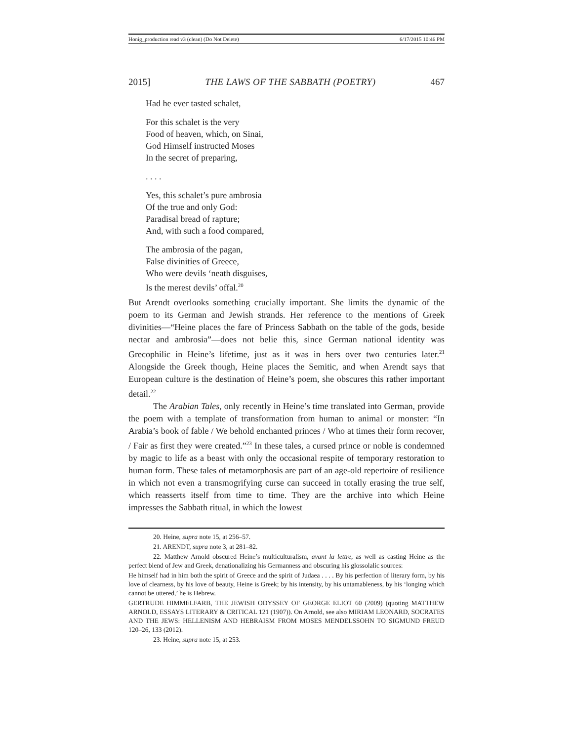Honig_production read v3 (clean) (Do Not Delete) 6/17/2015 10:46 PM
2015] THE LAWS OF THE SABBATH (POETRY) 467
Had he ever tasted schalet,
For this schalet is the very
Food of heaven, which, on Sinai,
God Himself instructed Moses
In the secret of preparing,
. . . .
Yes, this schalet’s pure ambrosia
Of the true and only God:
Paradisal bread of rapture;
And, with such a food compared,
The ambrosia of the pagan,
False divinities of Greece,
Who were devils ‘neath disguises,
Is the merest devils’ offal.<sup>20</sup>
But Arendt overlooks something crucially important. She limits the dynamic of the poem to its German and Jewish strands. Her reference to the mentions of Greek divinities—“Heine places the fare of Princess Sabbath on the table of the gods, beside nectar and ambrosia”—does not belie this, since German national identity was Grecophilic in Heine’s lifetime, just as it was in hers over two centuries later.<sup>21</sup> Alongside the Greek though, Heine places the Semitic, and when Arendt says that European culture is the destination of Heine’s poem, she obscures this rather important detail.<sup>22</sup>
The Arabian Tales, only recently in Heine’s time translated into German, provide the poem with a template of transformation from human to animal or monster: “In Arabia’s book of fable / We behold enchanted princes / Who at times their form recover, / Fair as first they were created.”<sup>23</sup> In these tales, a cursed prince or noble is condemned by magic to life as a beast with only the occasional respite of temporary restoration to human form. These tales of metamorphosis are part of an age-old repertoire of resilience in which not even a transmogrifying curse can succeed in totally erasing the true self, which reasserts itself from time to time. They are the archive into which Heine impresses the Sabbath ritual, in which the lowest
20. Heine, supra note 15, at 256–57.
21. ARENDT, supra note 3, at 281–82.
22. Matthew Arnold obscured Heine’s multiculturalism, avant la lettre, as well as casting Heine as the perfect blend of Jew and Greek, denationalizing his Germanness and obscuring his glossolalic sources:
He himself had in him both the spirit of Greece and the spirit of Judaea . . . . By his perfection of literary form, by his love of clearness, by his love of beauty, Heine is Greek; by his intensity, by his untamableness, by his ‘longing which cannot be uttered,’ he is Hebrew.
GERTRUDE HIMMELFARB, THE JEWISH ODYSSEY OF GEORGE ELIOT 60 (2009) (quoting MATTHEW ARNOLD, ESSAYS LITERARY & CRITICAL 121 (1907)). On Arnold, see also MIRIAM LEONARD, SOCRATES AND THE JEWS: HELLENISM AND HEBRAISM FROM MOSES MENDELSSOHN TO SIGMUND FREUD 120–26, 133 (2012).
23. Heine, supra note 15, at 253.